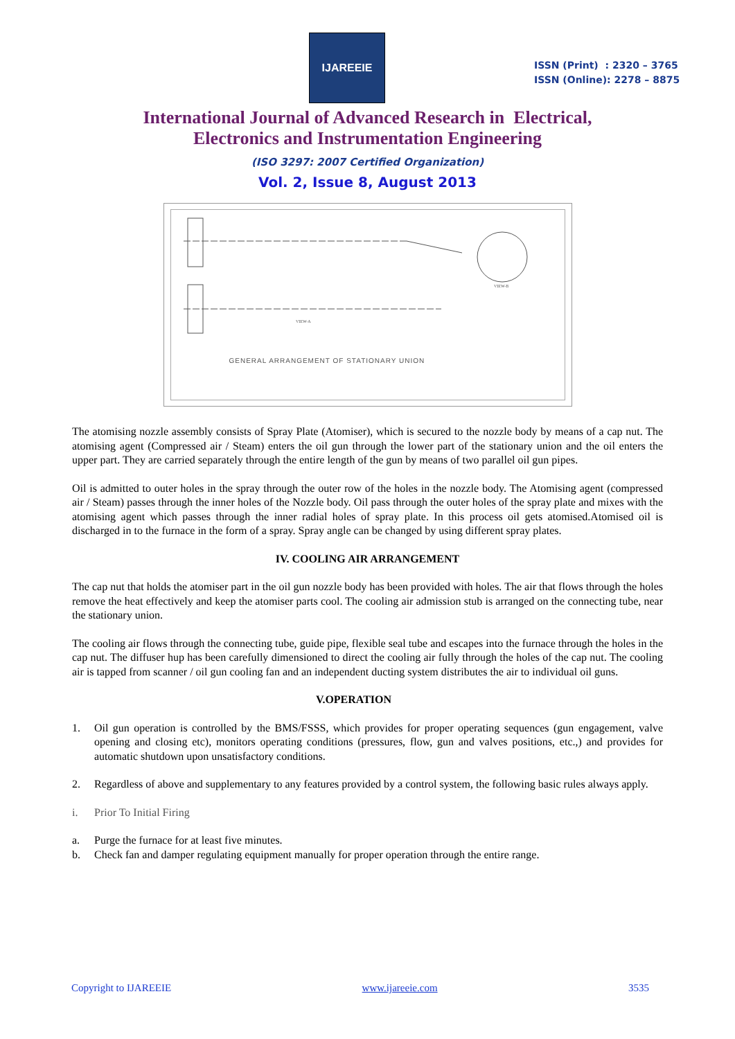IJAREEIE
ISSN (Print) : 2320 – 3765
ISSN (Online): 2278 – 8875
International Journal of Advanced Research in Electrical,
Electronics and Instrumentation Engineering
(ISO 3297: 2007 Certified Organization)
Vol. 2, Issue 8, August 2013
VIEW-B
VIEW-A
GENERAL ARRANGEMENT OF STATIONARY UNION
The atomising nozzle assembly consists of Spray Plate (Atomiser), which is secured to the nozzle body by means of a cap nut. The atomising agent (Compressed air / Steam) enters the oil gun through the lower part of the stationary union and the oil enters the upper part. They are carried separately through the entire length of the gun by means of two parallel oil gun pipes.
Oil is admitted to outer holes in the spray through the outer row of the holes in the nozzle body. The Atomising agent (compressed air / Steam) passes through the inner holes of the Nozzle body. Oil pass through the outer holes of the spray plate and mixes with the atomising agent which passes through the inner radial holes of spray plate. In this process oil gets atomised.Atomised oil is discharged in to the furnace in the form of a spray. Spray angle can be changed by using different spray plates.
IV. COOLING AIR ARRANGEMENT
The cap nut that holds the atomiser part in the oil gun nozzle body has been provided with holes. The air that flows through the holes remove the heat effectively and keep the atomiser parts cool. The cooling air admission stub is arranged on the connecting tube, near the stationary union.
The cooling air flows through the connecting tube, guide pipe, flexible seal tube and escapes into the furnace through the holes in the cap nut. The diffuser hup has been carefully dimensioned to direct the cooling air fully through the holes of the cap nut. The cooling air is tapped from scanner / oil gun cooling fan and an independent ducting system distributes the air to individual oil guns.
V.OPERATION
1. Oil gun operation is controlled by the BMS/FSSS, which provides for proper operating sequences (gun engagement, valve opening and closing etc), monitors operating conditions (pressures, flow, gun and valves positions, etc.,) and provides for automatic shutdown upon unsatisfactory conditions.
2. Regardless of above and supplementary to any features provided by a control system, the following basic rules always apply.
i. Prior To Initial Firing
a. Purge the furnace for at least five minutes.
b. Check fan and damper regulating equipment manually for proper operation through the entire range.
Copyright to IJAREEIE www.ijareeie.com 3535